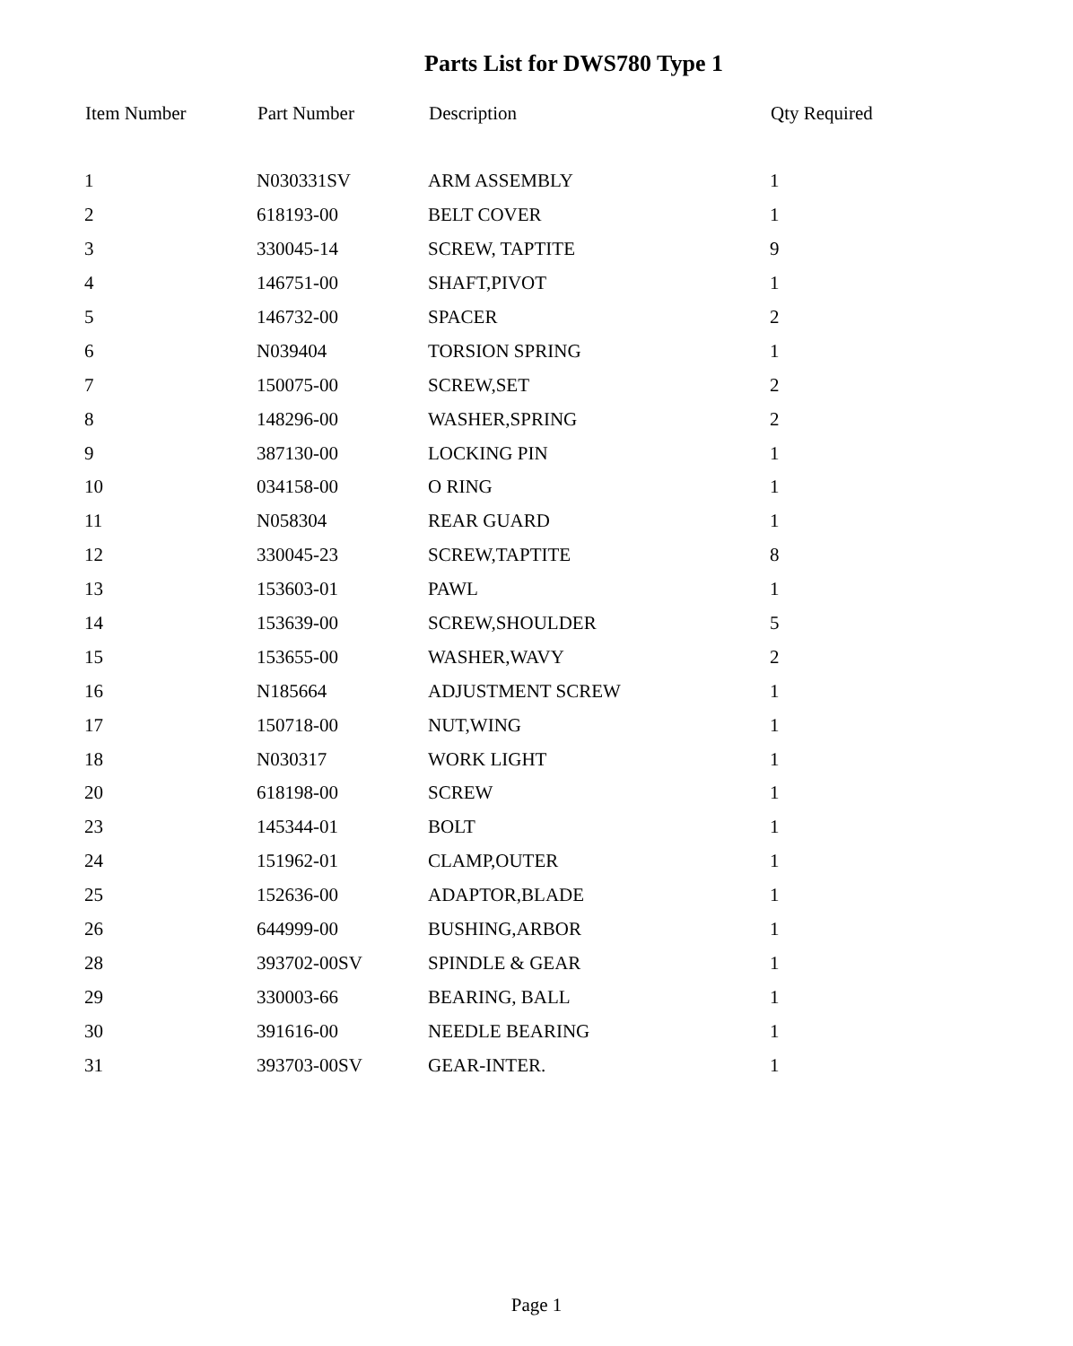Parts List for DWS780 Type 1
| Item Number | Part Number | Description | Qty Required |
| --- | --- | --- | --- |
| 1 | N030331SV | ARM ASSEMBLY | 1 |
| 2 | 618193-00 | BELT COVER | 1 |
| 3 | 330045-14 | SCREW, TAPTITE | 9 |
| 4 | 146751-00 | SHAFT,PIVOT | 1 |
| 5 | 146732-00 | SPACER | 2 |
| 6 | N039404 | TORSION SPRING | 1 |
| 7 | 150075-00 | SCREW,SET | 2 |
| 8 | 148296-00 | WASHER,SPRING | 2 |
| 9 | 387130-00 | LOCKING PIN | 1 |
| 10 | 034158-00 | O RING | 1 |
| 11 | N058304 | REAR GUARD | 1 |
| 12 | 330045-23 | SCREW,TAPTITE | 8 |
| 13 | 153603-01 | PAWL | 1 |
| 14 | 153639-00 | SCREW,SHOULDER | 5 |
| 15 | 153655-00 | WASHER,WAVY | 2 |
| 16 | N185664 | ADJUSTMENT SCREW | 1 |
| 17 | 150718-00 | NUT,WING | 1 |
| 18 | N030317 | WORK LIGHT | 1 |
| 20 | 618198-00 | SCREW | 1 |
| 23 | 145344-01 | BOLT | 1 |
| 24 | 151962-01 | CLAMP,OUTER | 1 |
| 25 | 152636-00 | ADAPTOR,BLADE | 1 |
| 26 | 644999-00 | BUSHING,ARBOR | 1 |
| 28 | 393702-00SV | SPINDLE & GEAR | 1 |
| 29 | 330003-66 | BEARING, BALL | 1 |
| 30 | 391616-00 | NEEDLE BEARING | 1 |
| 31 | 393703-00SV | GEAR-INTER. | 1 |
Page 1